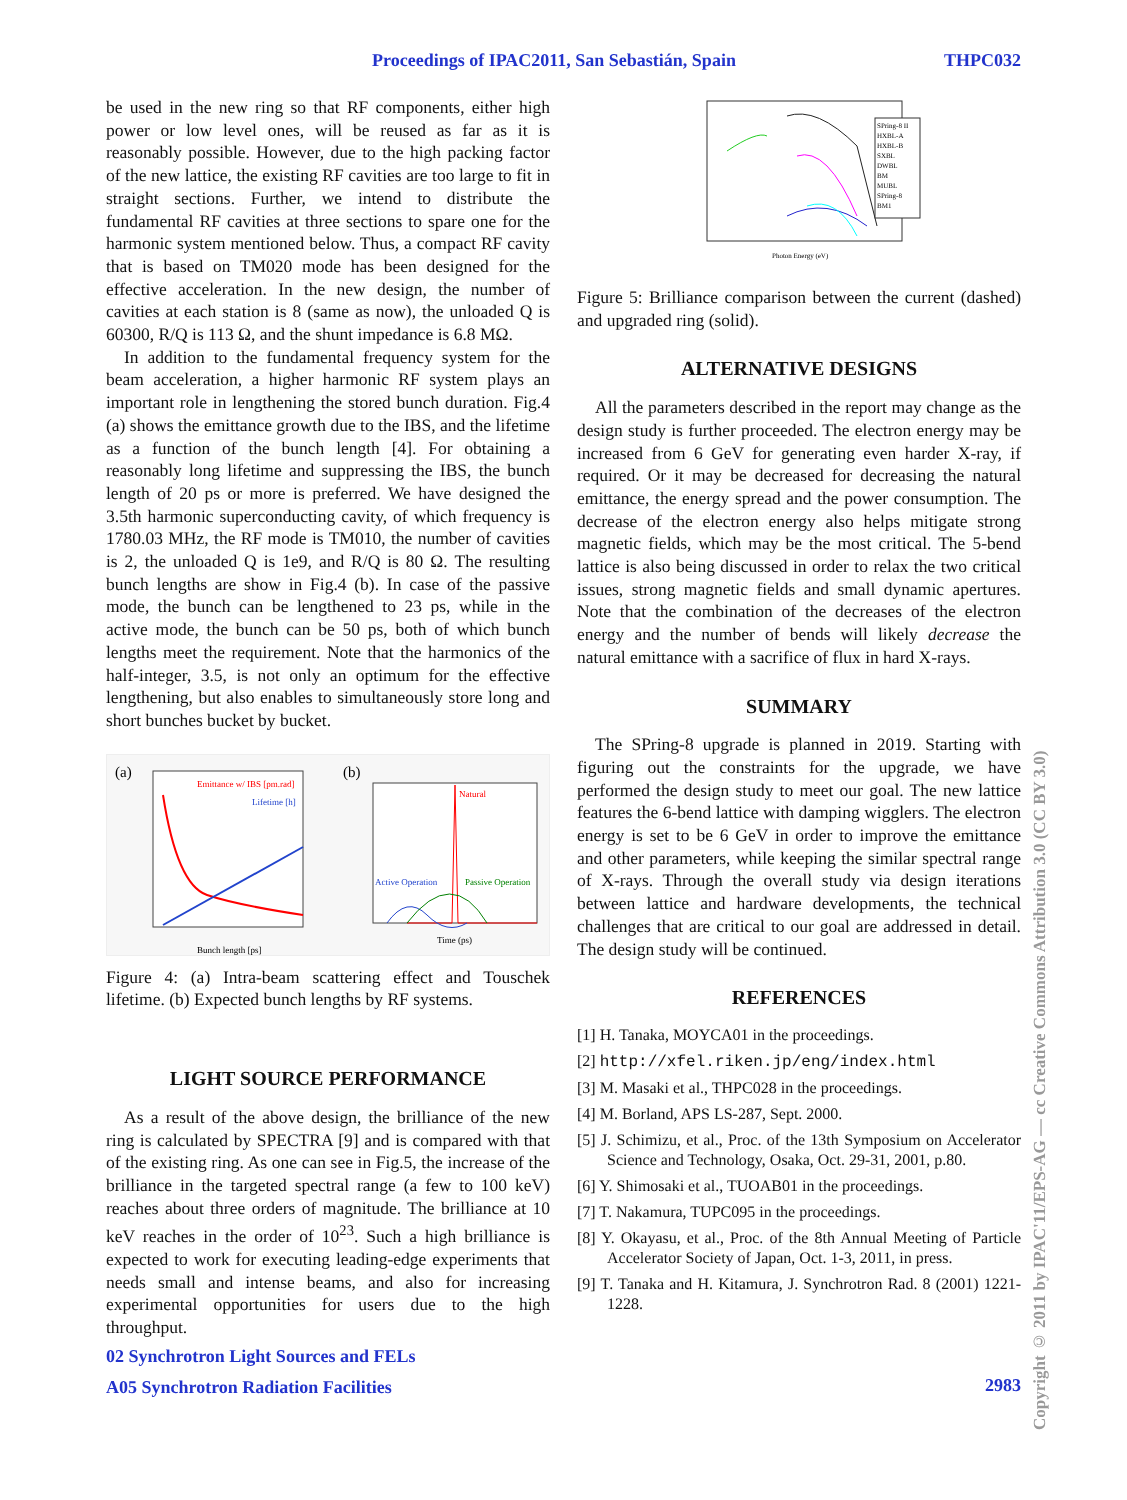Proceedings of IPAC2011, San Sebastián, Spain THPC032
be used in the new ring so that RF components, either high power or low level ones, will be reused as far as it is reasonably possible. However, due to the high packing factor of the new lattice, the existing RF cavities are too large to fit in straight sections. Further, we intend to distribute the fundamental RF cavities at three sections to spare one for the harmonic system mentioned below. Thus, a compact RF cavity that is based on TM020 mode has been designed for the effective acceleration. In the new design, the number of cavities at each station is 8 (same as now), the unloaded Q is 60300, R/Q is 113 Ω, and the shunt impedance is 6.8 MΩ.
In addition to the fundamental frequency system for the beam acceleration, a higher harmonic RF system plays an important role in lengthening the stored bunch duration. Fig.4 (a) shows the emittance growth due to the IBS, and the lifetime as a function of the bunch length [4]. For obtaining a reasonably long lifetime and suppressing the IBS, the bunch length of 20 ps or more is preferred. We have designed the 3.5th harmonic superconducting cavity, of which frequency is 1780.03 MHz, the RF mode is TM010, the number of cavities is 2, the unloaded Q is 1e9, and R/Q is 80 Ω. The resulting bunch lengths are show in Fig.4 (b). In case of the passive mode, the bunch can be lengthened to 23 ps, while in the active mode, the bunch can be 50 ps, both of which bunch lengths meet the requirement. Note that the harmonics of the half-integer, 3.5, is not only an optimum for the effective lengthening, but also enables to simultaneously store long and short bunches bucket by bucket.
(a)
(b)
Emittance w/ IBS [pm.rad]
Lifetime [h]
Bunch length [ps]
Natural
Active Operation
Passive Operation
Time (ps)
Figure 4: (a) Intra-beam scattering effect and Touschek lifetime. (b) Expected bunch lengths by RF systems.
LIGHT SOURCE PERFORMANCE
As a result of the above design, the brilliance of the new ring is calculated by SPECTRA [9] and is compared with that of the existing ring. As one can see in Fig.5, the increase of the brilliance in the targeted spectral range (a few to 100 keV) reaches about three orders of magnitude. The brilliance at 10 keV reaches in the order of 10<sup>23</sup>. Such a high brilliance is expected to work for executing leading-edge experiments that needs small and intense beams, and also for increasing experimental opportunities for users due to the high throughput.
02 Synchrotron Light Sources and FELs
A05 Synchrotron Radiation Facilities
SPring-8 II
HXBL-A
HXBL-B
SXBL
DWBL
BM
MUBL
SPring-8
BM1
Photon Energy (eV)
Figure 5: Brilliance comparison between the current (dashed) and upgraded ring (solid).
ALTERNATIVE DESIGNS
All the parameters described in the report may change as the design study is further proceeded. The electron energy may be increased from 6 GeV for generating even harder X-ray, if required. Or it may be decreased for decreasing the natural emittance, the energy spread and the power consumption. The decrease of the electron energy also helps mitigate strong magnetic fields, which may be the most critical. The 5-bend lattice is also being discussed in order to relax the two critical issues, strong magnetic fields and small dynamic apertures. Note that the combination of the decreases of the electron energy and the number of bends will likely decrease the natural emittance with a sacrifice of flux in hard X-rays.
SUMMARY
The SPring-8 upgrade is planned in 2019. Starting with figuring out the constraints for the upgrade, we have performed the design study to meet our goal. The new lattice features the 6-bend lattice with damping wigglers. The electron energy is set to be 6 GeV in order to improve the emittance and other parameters, while keeping the similar spectral range of X-rays. Through the overall study via design iterations between lattice and hardware developments, the technical challenges that are critical to our goal are addressed in detail. The design study will be continued.
REFERENCES
[1] H. Tanaka, MOYCA01 in the proceedings.
[2] http://xfel.riken.jp/eng/index.html
[3] M. Masaki et al., THPC028 in the proceedings.
[4] M. Borland, APS LS-287, Sept. 2000.
[5] J. Schimizu, et al., Proc. of the 13th Symposium on Accelerator Science and Technology, Osaka, Oct. 29-31, 2001, p.80.
[6] Y. Shimosaki et al., TUOAB01 in the proceedings.
[7] T. Nakamura, TUPC095 in the proceedings.
[8] Y. Okayasu, et al., Proc. of the 8th Annual Meeting of Particle Accelerator Society of Japan, Oct. 1-3, 2011, in press.
[9] T. Tanaka and H. Kitamura, J. Synchrotron Rad. 8 (2001) 1221-1228.
2983
Copyright © 2011 by IPAC'11/EPS-AG — cc Creative Commons Attribution 3.0 (CC BY 3.0)